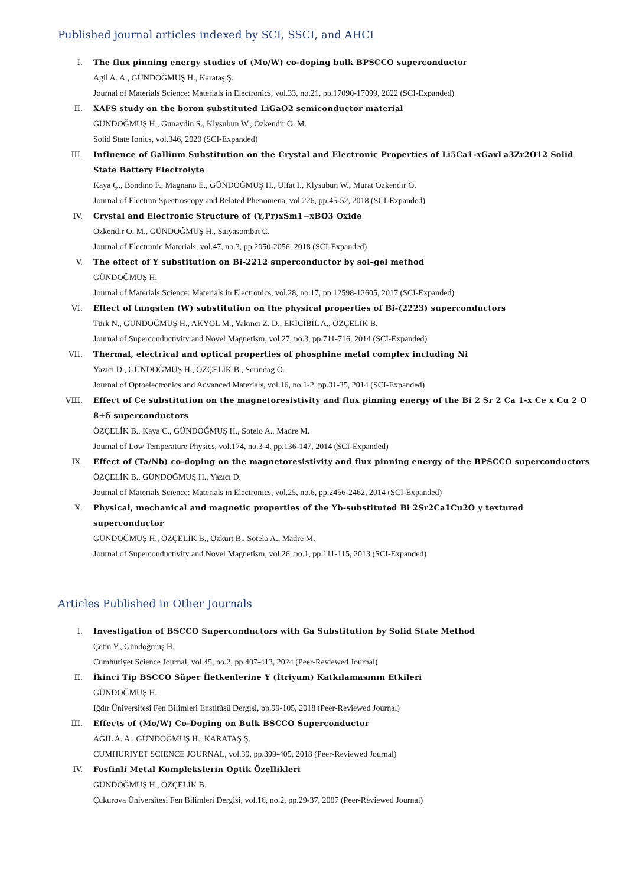Published journal articles indexed by SCI, SSCI, and AHCI
I. The flux pinning energy studies of (Mo/W) co-doping bulk BPSCCO superconductor
Agil A. A., GÜNDOĞMUŞ H., Karataş Ş.
Journal of Materials Science: Materials in Electronics, vol.33, no.21, pp.17090-17099, 2022 (SCI-Expanded)
II. XAFS study on the boron substituted LiGaO2 semiconductor material
GÜNDOĞMUŞ H., Gunaydin S., Klysubun W., Ozkendir O. M.
Solid State Ionics, vol.346, 2020 (SCI-Expanded)
III. Influence of Gallium Substitution on the Crystal and Electronic Properties of Li5Ca1-xGaxLa3Zr2O12 Solid State Battery Electrolyte
Kaya Ç., Bondino F., Magnano E., GÜNDOĞMUŞ H., Ulfat I., Klysubun W., Murat Ozkendir O.
Journal of Electron Spectroscopy and Related Phenomena, vol.226, pp.45-52, 2018 (SCI-Expanded)
IV. Crystal and Electronic Structure of (Y,Pr)xSm1−xBO3 Oxide
Ozkendir O. M., GÜNDOĞMUŞ H., Saiyasombat C.
Journal of Electronic Materials, vol.47, no.3, pp.2050-2056, 2018 (SCI-Expanded)
V. The effect of Y substitution on Bi-2212 superconductor by sol–gel method
GÜNDOĞMUŞ H.
Journal of Materials Science: Materials in Electronics, vol.28, no.17, pp.12598-12605, 2017 (SCI-Expanded)
VI. Effect of tungsten (W) substitution on the physical properties of Bi-(2223) superconductors
Türk N., GÜNDOĞMUŞ H., AKYOL M., Yakıncı Z. D., EKİCİBİL A., ÖZÇELİK B.
Journal of Superconductivity and Novel Magnetism, vol.27, no.3, pp.711-716, 2014 (SCI-Expanded)
VII. Thermal, electrical and optical properties of phosphine metal complex including Ni
Yazici D., GÜNDOĞMUŞ H., ÖZÇELİK B., Serindag O.
Journal of Optoelectronics and Advanced Materials, vol.16, no.1-2, pp.31-35, 2014 (SCI-Expanded)
VIII. Effect of Ce substitution on the magnetoresistivity and flux pinning energy of the Bi 2 Sr 2 Ca 1-x Ce x Cu 2 O 8+δ superconductors
ÖZÇELİK B., Kaya C., GÜNDOĞMUŞ H., Sotelo A., Madre M.
Journal of Low Temperature Physics, vol.174, no.3-4, pp.136-147, 2014 (SCI-Expanded)
IX. Effect of (Ta/Nb) co-doping on the magnetoresistivity and flux pinning energy of the BPSCCO superconductors
ÖZÇELİK B., GÜNDOĞMUŞ H., Yazıcı D.
Journal of Materials Science: Materials in Electronics, vol.25, no.6, pp.2456-2462, 2014 (SCI-Expanded)
X. Physical, mechanical and magnetic properties of the Yb-substituted Bi 2Sr2Ca1Cu2O y textured superconductor
GÜNDOĞMUŞ H., ÖZÇELİK B., Özkurt B., Sotelo A., Madre M.
Journal of Superconductivity and Novel Magnetism, vol.26, no.1, pp.111-115, 2013 (SCI-Expanded)
Articles Published in Other Journals
I. Investigation of BSCCO Superconductors with Ga Substitution by Solid State Method
Çetin Y., Gündoğmuş H.
Cumhuriyet Science Journal, vol.45, no.2, pp.407-413, 2024 (Peer-Reviewed Journal)
II. İkinci Tip BSCCO Süper İletkenlerine Y (İtriyum) Katkılamasının Etkileri
GÜNDOĞMUŞ H.
Iğdır Üniversitesi Fen Bilimleri Enstitüsü Dergisi, pp.99-105, 2018 (Peer-Reviewed Journal)
III. Effects of (Mo/W) Co-Doping on Bulk BSCCO Superconductor
AĞIL A. A., GÜNDOĞMUŞ H., KARATAŞ Ş.
CUMHURIYET SCIENCE JOURNAL, vol.39, pp.399-405, 2018 (Peer-Reviewed Journal)
IV. Fosfinli Metal Komplekslerin Optik Özellikleri
GÜNDOĞMUŞ H., ÖZÇELİK B.
Çukurova Üniversitesi Fen Bilimleri Dergisi, vol.16, no.2, pp.29-37, 2007 (Peer-Reviewed Journal)